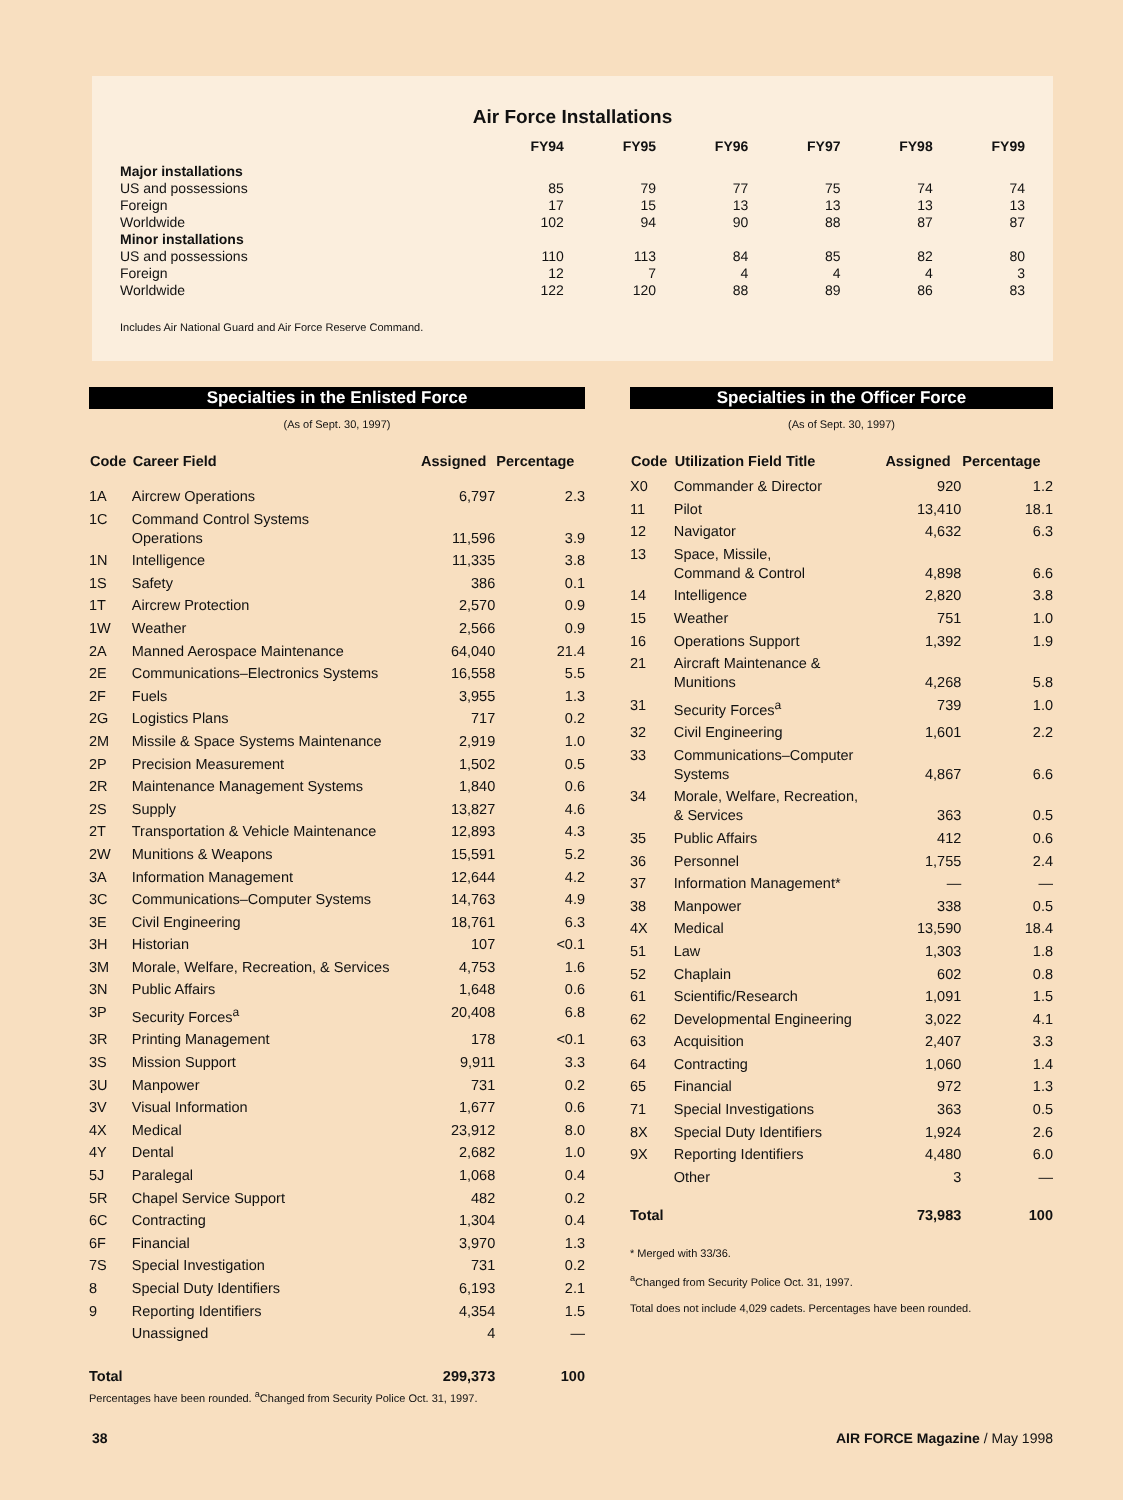Air Force Installations
| | FY94 | FY95 | FY96 | FY97 | FY98 | FY99 |
| --- | --- | --- | --- | --- | --- | --- |
| Major installations | | | | | | |
| US and possessions | 85 | 79 | 77 | 75 | 74 | 74 |
| Foreign | 17 | 15 | 13 | 13 | 13 | 13 |
| Worldwide | 102 | 94 | 90 | 88 | 87 | 87 |
| Minor installations | | | | | | |
| US and possessions | 110 | 113 | 84 | 85 | 82 | 80 |
| Foreign | 12 | 7 | 4 | 4 | 4 | 3 |
| Worldwide | 122 | 120 | 88 | 89 | 86 | 83 |
Includes Air National Guard and Air Force Reserve Command.
Specialties in the Enlisted Force
(As of Sept. 30, 1997)
| Code | Career Field | Assigned | Percentage |
| --- | --- | --- | --- |
| 1A | Aircrew Operations | 6,797 | 2.3 |
| 1C | Command Control Systems Operations | 11,596 | 3.9 |
| 1N | Intelligence | 11,335 | 3.8 |
| 1S | Safety | 386 | 0.1 |
| 1T | Aircrew Protection | 2,570 | 0.9 |
| 1W | Weather | 2,566 | 0.9 |
| 2A | Manned Aerospace Maintenance | 64,040 | 21.4 |
| 2E | Communications–Electronics Systems | 16,558 | 5.5 |
| 2F | Fuels | 3,955 | 1.3 |
| 2G | Logistics Plans | 717 | 0.2 |
| 2M | Missile & Space Systems Maintenance | 2,919 | 1.0 |
| 2P | Precision Measurement | 1,502 | 0.5 |
| 2R | Maintenance Management Systems | 1,840 | 0.6 |
| 2S | Supply | 13,827 | 4.6 |
| 2T | Transportation & Vehicle Maintenance | 12,893 | 4.3 |
| 2W | Munitions & Weapons | 15,591 | 5.2 |
| 3A | Information Management | 12,644 | 4.2 |
| 3C | Communications–Computer Systems | 14,763 | 4.9 |
| 3E | Civil Engineering | 18,761 | 6.3 |
| 3H | Historian | 107 | <0.1 |
| 3M | Morale, Welfare, Recreation, & Services | 4,753 | 1.6 |
| 3N | Public Affairs | 1,648 | 0.6 |
| 3P | Security Forces<sup>a</sup> | 20,408 | 6.8 |
| 3R | Printing Management | 178 | <0.1 |
| 3S | Mission Support | 9,911 | 3.3 |
| 3U | Manpower | 731 | 0.2 |
| 3V | Visual Information | 1,677 | 0.6 |
| 4X | Medical | 23,912 | 8.0 |
| 4Y | Dental | 2,682 | 1.0 |
| 5J | Paralegal | 1,068 | 0.4 |
| 5R | Chapel Service Support | 482 | 0.2 |
| 6C | Contracting | 1,304 | 0.4 |
| 6F | Financial | 3,970 | 1.3 |
| 7S | Special Investigation | 731 | 0.2 |
| 8 | Special Duty Identifiers | 6,193 | 2.1 |
| 9 | Reporting Identifiers | 4,354 | 1.5 |
| | Unassigned | 4 | — |
| Total | | 299,373 | 100 |
Percentages have been rounded. <sup>a</sup>Changed from Security Police Oct. 31, 1997.
Specialties in the Officer Force
(As of Sept. 30, 1997)
| Code | Utilization Field Title | Assigned | Percentage |
| --- | --- | --- | --- |
| X0 | Commander & Director | 920 | 1.2 |
| 11 | Pilot | 13,410 | 18.1 |
| 12 | Navigator | 4,632 | 6.3 |
| 13 | Space, Missile, Command & Control | 4,898 | 6.6 |
| 14 | Intelligence | 2,820 | 3.8 |
| 15 | Weather | 751 | 1.0 |
| 16 | Operations Support | 1,392 | 1.9 |
| 21 | Aircraft Maintenance & Munitions | 4,268 | 5.8 |
| 31 | Security Forces<sup>a</sup> | 739 | 1.0 |
| 32 | Civil Engineering | 1,601 | 2.2 |
| 33 | Communications–Computer Systems | 4,867 | 6.6 |
| 34 | Morale, Welfare, Recreation, & Services | 363 | 0.5 |
| 35 | Public Affairs | 412 | 0.6 |
| 36 | Personnel | 1,755 | 2.4 |
| 37 | Information Management* | — | — |
| 38 | Manpower | 338 | 0.5 |
| 4X | Medical | 13,590 | 18.4 |
| 51 | Law | 1,303 | 1.8 |
| 52 | Chaplain | 602 | 0.8 |
| 61 | Scientific/Research | 1,091 | 1.5 |
| 62 | Developmental Engineering | 3,022 | 4.1 |
| 63 | Acquisition | 2,407 | 3.3 |
| 64 | Contracting | 1,060 | 1.4 |
| 65 | Financial | 972 | 1.3 |
| 71 | Special Investigations | 363 | 0.5 |
| 8X | Special Duty Identifiers | 1,924 | 2.6 |
| 9X | Reporting Identifiers | 4,480 | 6.0 |
| | Other | 3 | — |
| Total | | 73,983 | 100 |
* Merged with 33/36.
<sup>a</sup> Changed from Security Police Oct. 31, 1997.
Total does not include 4,029 cadets. Percentages have been rounded.
38 AIR FORCE Magazine / May 1998